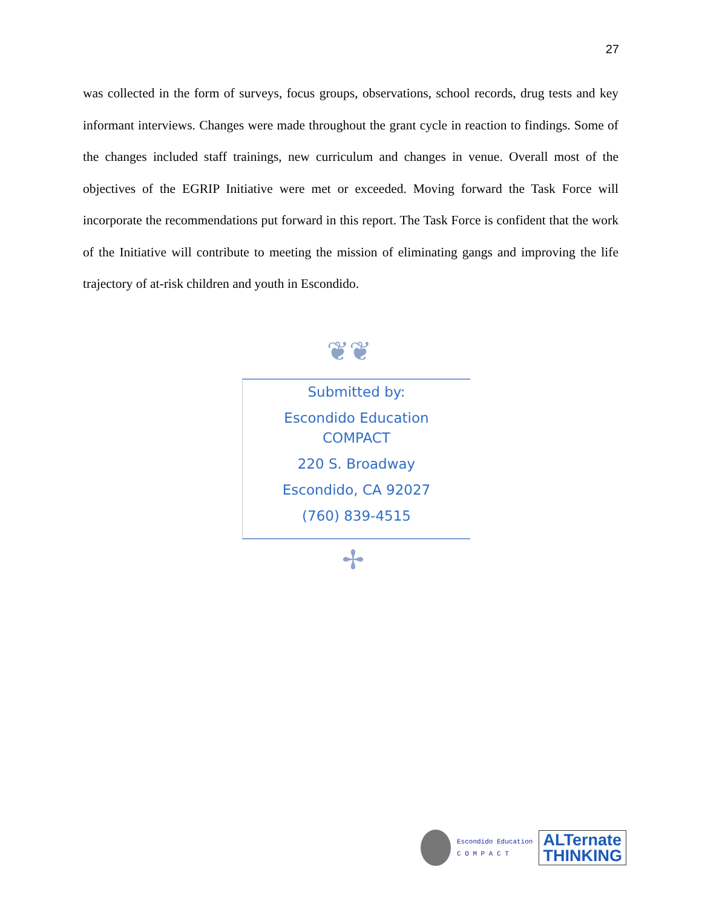27
was collected in the form of surveys, focus groups, observations, school records, drug tests and key informant interviews. Changes were made throughout the grant cycle in reaction to findings. Some of the changes included staff trainings, new curriculum and changes in venue. Overall most of the objectives of the EGRIP Initiative were met or exceeded. Moving forward the Task Force will incorporate the recommendations put forward in this report. The Task Force is confident that the work of the Initiative will contribute to meeting the mission of eliminating gangs and improving the life trajectory of at-risk children and youth in Escondido.
❦❦
Submitted by:
Escondido Education
COMPACT
220 S. Broadway
Escondido, CA 92027
(760) 839-4515
✢
Escondido Education
C O M P A C T
ALTernate
THINKING